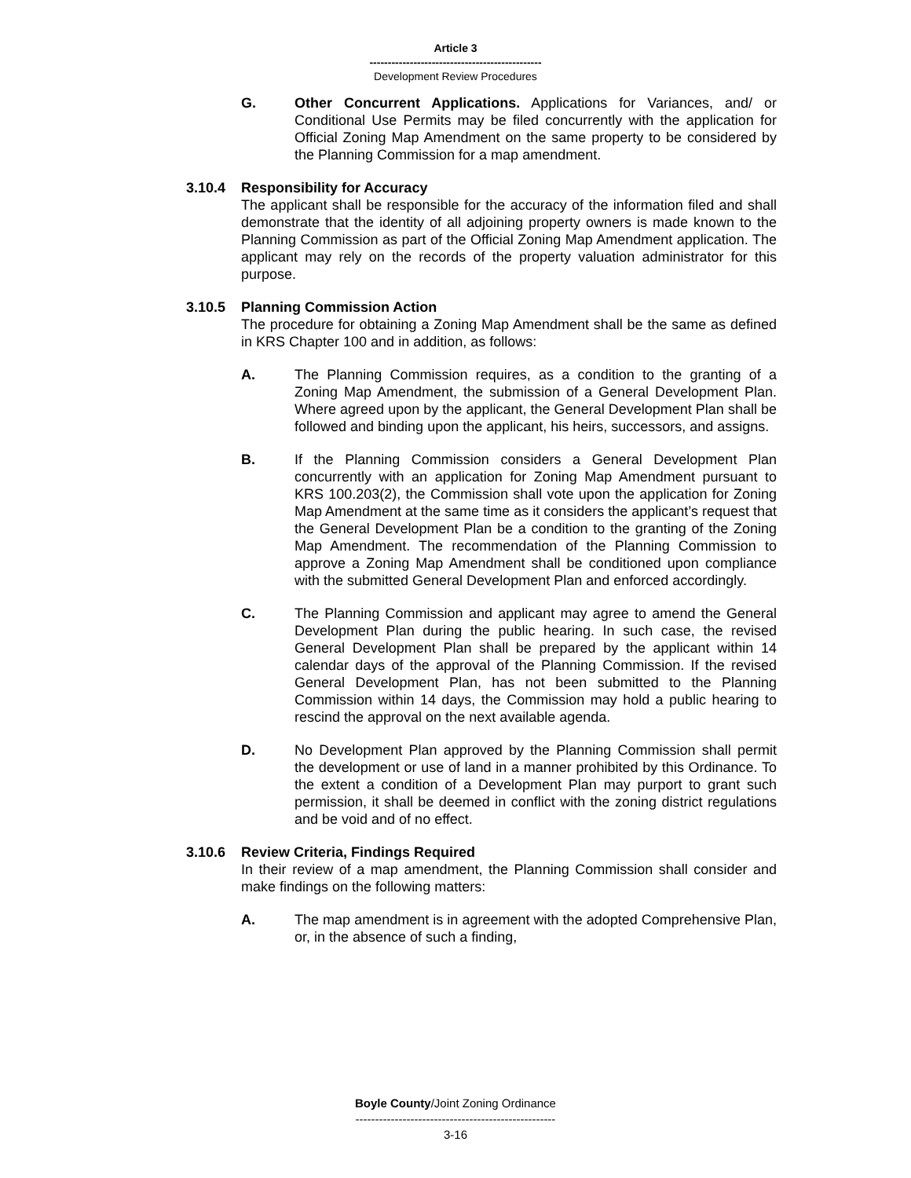Article 3
-----------------------------------------------
Development Review Procedures
G. Other Concurrent Applications. Applications for Variances, and/ or Conditional Use Permits may be filed concurrently with the application for Official Zoning Map Amendment on the same property to be considered by the Planning Commission for a map amendment.
3.10.4 Responsibility for Accuracy
The applicant shall be responsible for the accuracy of the information filed and shall demonstrate that the identity of all adjoining property owners is made known to the Planning Commission as part of the Official Zoning Map Amendment application. The applicant may rely on the records of the property valuation administrator for this purpose.
3.10.5 Planning Commission Action
The procedure for obtaining a Zoning Map Amendment shall be the same as defined in KRS Chapter 100 and in addition, as follows:
A. The Planning Commission requires, as a condition to the granting of a Zoning Map Amendment, the submission of a General Development Plan. Where agreed upon by the applicant, the General Development Plan shall be followed and binding upon the applicant, his heirs, successors, and assigns.
B. If the Planning Commission considers a General Development Plan concurrently with an application for Zoning Map Amendment pursuant to KRS 100.203(2), the Commission shall vote upon the application for Zoning Map Amendment at the same time as it considers the applicant’s request that the General Development Plan be a condition to the granting of the Zoning Map Amendment. The recommendation of the Planning Commission to approve a Zoning Map Amendment shall be conditioned upon compliance with the submitted General Development Plan and enforced accordingly.
C. The Planning Commission and applicant may agree to amend the General Development Plan during the public hearing. In such case, the revised General Development Plan shall be prepared by the applicant within 14 calendar days of the approval of the Planning Commission. If the revised General Development Plan, has not been submitted to the Planning Commission within 14 days, the Commission may hold a public hearing to rescind the approval on the next available agenda.
D. No Development Plan approved by the Planning Commission shall permit the development or use of land in a manner prohibited by this Ordinance. To the extent a condition of a Development Plan may purport to grant such permission, it shall be deemed in conflict with the zoning district regulations and be void and of no effect.
3.10.6 Review Criteria, Findings Required
In their review of a map amendment, the Planning Commission shall consider and make findings on the following matters:
A. The map amendment is in agreement with the adopted Comprehensive Plan, or, in the absence of such a finding,
Boyle County/Joint Zoning Ordinance
---------------------------------------------------
3-16